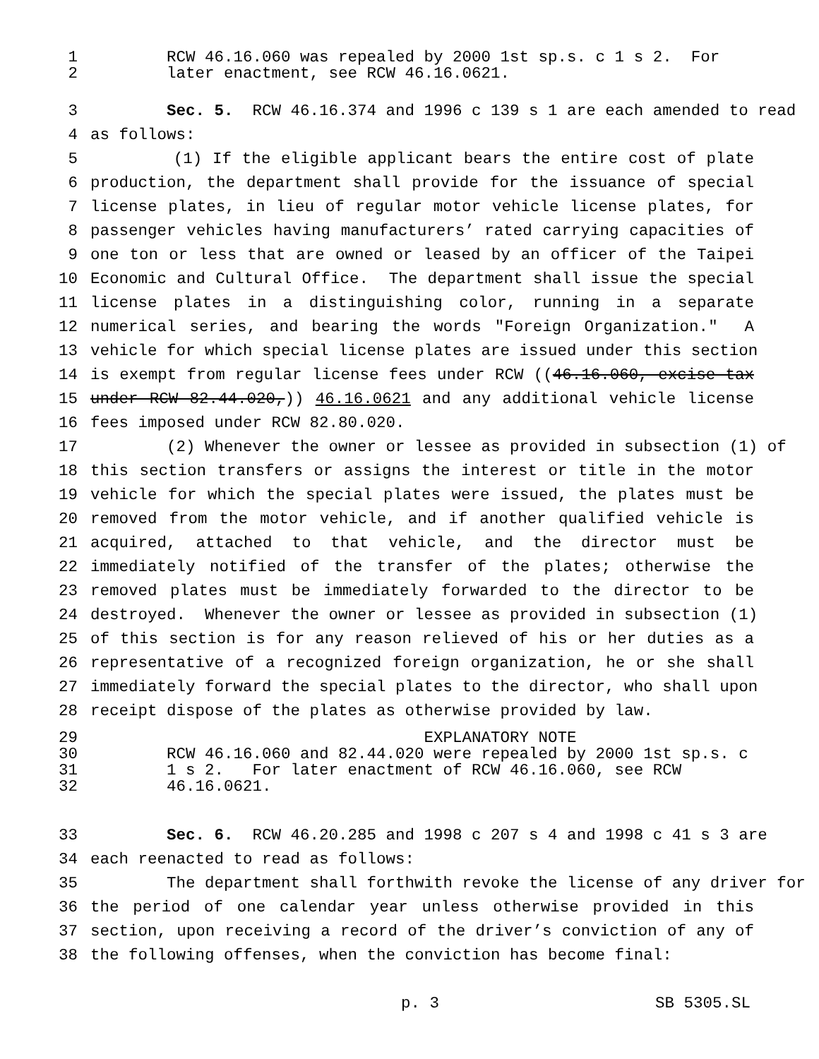1 RCW 46.16.060 was repealed by 2000 1st sp.s. c 1 s 2. For
2 later enactment, see RCW 46.16.0621.
3 Sec. 5. RCW 46.16.374 and 1996 c 139 s 1 are each amended to read
4 as follows:
5 (1) If the eligible applicant bears the entire cost of plate
6 production, the department shall provide for the issuance of special
7 license plates, in lieu of regular motor vehicle license plates, for
8 passenger vehicles having manufacturers’ rated carrying capacities of
9 one ton or less that are owned or leased by an officer of the Taipei
10 Economic and Cultural Office. The department shall issue the special
11 license plates in a distinguishing color, running in a separate
12 numerical series, and bearing the words "Foreign Organization." A
13 vehicle for which special license plates are issued under this section
14 is exempt from regular license fees under RCW ((46.16.060, excise tax
15 under RCW 82.44.020,)) 46.16.0621 and any additional vehicle license
16 fees imposed under RCW 82.80.020.
17 (2) Whenever the owner or lessee as provided in subsection (1) of
18 this section transfers or assigns the interest or title in the motor
19 vehicle for which the special plates were issued, the plates must be
20 removed from the motor vehicle, and if another qualified vehicle is
21 acquired, attached to that vehicle, and the director must be
22 immediately notified of the transfer of the plates; otherwise the
23 removed plates must be immediately forwarded to the director to be
24 destroyed. Whenever the owner or lessee as provided in subsection (1)
25 of this section is for any reason relieved of his or her duties as a
26 representative of a recognized foreign organization, he or she shall
27 immediately forward the special plates to the director, who shall upon
28 receipt dispose of the plates as otherwise provided by law.
29 EXPLANATORY NOTE
30 RCW 46.16.060 and 82.44.020 were repealed by 2000 1st sp.s. c
31 1 s 2. For later enactment of RCW 46.16.060, see RCW
32 46.16.0621.
33 Sec. 6. RCW 46.20.285 and 1998 c 207 s 4 and 1998 c 41 s 3 are
34 each reenacted to read as follows:
35 The department shall forthwith revoke the license of any driver for
36 the period of one calendar year unless otherwise provided in this
37 section, upon receiving a record of the driver’s conviction of any of
38 the following offenses, when the conviction has become final:
p. 3 SB 5305.SL